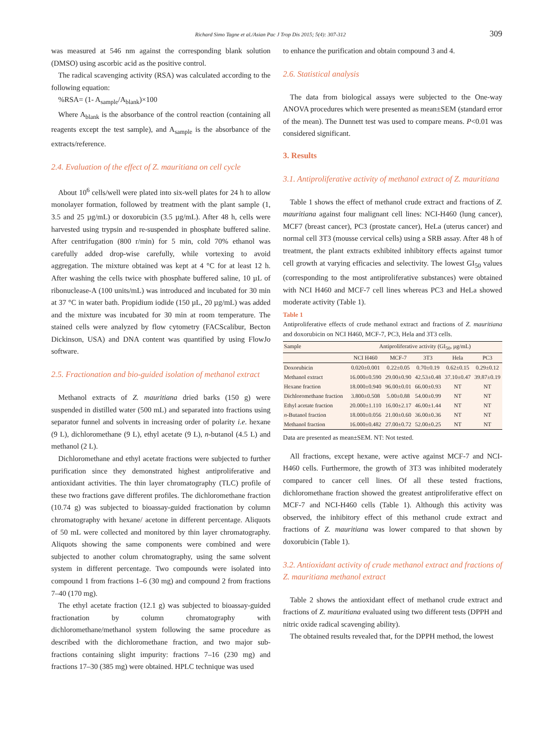Richard Simo Tagne et al./Asian Pac J Trop Dis 2015; 5(4): 307-312 309
was measured at 546 nm against the corresponding blank solution (DMSO) using ascorbic acid as the positive control.
The radical scavenging activity (RSA) was calculated according to the following equation:
%RSA= (1- A<sub>sample</sub>/A<sub>blank</sub>)×100
Where A<sub>blank</sub> is the absorbance of the control reaction (containing all reagents except the test sample), and A<sub>sample</sub> is the absorbance of the extracts/reference.
2.4. Evaluation of the effect of Z. mauritiana on cell cycle
About 10<sup>6</sup> cells/well were plated into six-well plates for 24 h to allow monolayer formation, followed by treatment with the plant sample (1, 3.5 and 25 µg/mL) or doxorubicin (3.5 µg/mL). After 48 h, cells were harvested using trypsin and re-suspended in phosphate buffered saline. After centrifugation (800 r/min) for 5 min, cold 70% ethanol was carefully added drop-wise carefully, while vortexing to avoid aggregation. The mixture obtained was kept at 4 °C for at least 12 h. After washing the cells twice with phosphate buffered saline, 10 µL of ribonuclease-A (100 units/mL) was introduced and incubated for 30 min at 37 °C in water bath. Propidium iodide (150 µL, 20 µg/mL) was added and the mixture was incubated for 30 min at room temperature. The stained cells were analyzed by flow cytometry (FACScalibur, Becton Dickinson, USA) and DNA content was quantified by using FlowJo software.
2.5. Fractionation and bio-guided isolation of methanol extract
Methanol extracts of Z. mauritiana dried barks (150 g) were suspended in distilled water (500 mL) and separated into fractions using separator funnel and solvents in increasing order of polarity i.e. hexane (9 L), dichloromethane (9 L), ethyl acetate (9 L), n-butanol (4.5 L) and methanol (2 L).
Dichloromethane and ethyl acetate fractions were subjected to further purification since they demonstrated highest antiproliferative and antioxidant activities. The thin layer chromatography (TLC) profile of these two fractions gave different profiles. The dichloromethane fraction (10.74 g) was subjected to bioassay-guided fractionation by column chromatography with hexane/ acetone in different percentage. Aliquots of 50 mL were collected and monitored by thin layer chromatography. Aliquots showing the same components were combined and were subjected to another colum chromatography, using the same solvent system in different percentage. Two compounds were isolated into compound 1 from fractions 1–6 (30 mg) and compound 2 from fractions 7–40 (170 mg).
The ethyl acetate fraction (12.1 g) was subjected to bioassay-guided fractionation by column chromatography with dichloromethane/methanol system following the same procedure as described with the dichloromethane fraction, and two major sub-fractions containing slight impurity: fractions 7–16 (230 mg) and fractions 17–30 (385 mg) were obtained. HPLC technique was used
to enhance the purification and obtain compound 3 and 4.
2.6. Statistical analysis
The data from biological assays were subjected to the One-way ANOVA procedures which were presented as mean±SEM (standard error of the mean). The Dunnett test was used to compare means. P<0.01 was considered significant.
3. Results
3.1. Antiproliferative activity of methanol extract of Z. mauritiana
Table 1 shows the effect of methanol crude extract and fractions of Z. mauritiana against four malignant cell lines: NCI-H460 (lung cancer), MCF7 (breast cancer), PC3 (prostate cancer), HeLa (uterus cancer) and normal cell 3T3 (mousse cervical cells) using a SRB assay. After 48 h of treatment, the plant extracts exhibited inhibitory effects against tumor cell growth at varying efficacies and selectivity. The lowest GI<sub>50</sub> values (corresponding to the most antiproliferative substances) were obtained with NCI H460 and MCF-7 cell lines whereas PC3 and HeLa showed moderate activity (Table 1).
Table 1
Antiproliferative effects of crude methanol extract and fractions of Z. mauritiana and doxorubicin on NCI H460, MCF-7, PC3, Hela and 3T3 cells.
| Sample | Antiproliferative activity (GI<sub>50</sub>, µg/mL) | | | | |
| --- | --- | --- | --- | --- | --- |
| | NCI H460 | MCF-7 | 3T3 | Hela | PC3 |
| Doxorubicin | 0.020±0.001 | 0.22±0.05 | 0.70±0.19 | 0.62±0.15 | 0.29±0.12 |
| Methanol extract | 16.000±0.590 | 29.00±0.90 | 42.53±0.48 | 37.10±0.47 | 39.87±0.19 |
| Hexane fraction | 18.000±0.940 | 96.00±0.01 | 66.00±0.93 | NT | NT |
| Dichloromethane fraction | 3.800±0.508 | 5.00±0.88 | 54.00±0.99 | NT | NT |
| Ethyl acetate fraction | 20.000±1.110 | 16.00±2.17 | 46.00±1.44 | NT | NT |
| n -Butanol fraction | 18.000±0.056 | 21.00±0.60 | 36.00±0.36 | NT | NT |
| Methanol fraction | 16.000±0.482 | 27.00±0.72 | 52.00±0.25 | NT | NT |
Data are presented as mean±SEM. NT: Not tested.
All fractions, except hexane, were active against MCF-7 and NCI-H460 cells. Furthermore, the growth of 3T3 was inhibited moderately compared to cancer cell lines. Of all these tested fractions, dichloromethane fraction showed the greatest antiproliferative effect on MCF-7 and NCI-H460 cells (Table 1). Although this activity was observed, the inhibitory effect of this methanol crude extract and fractions of Z. mauritiana was lower compared to that shown by doxorubicin (Table 1).
3.2. Antioxidant activity of crude methanol extract and fractions of Z. mauritiana methanol extract
Table 2 shows the antioxidant effect of methanol crude extract and fractions of Z. mauritiana evaluated using two different tests (DPPH and nitric oxide radical scavenging ability).
The obtained results revealed that, for the DPPH method, the lowest